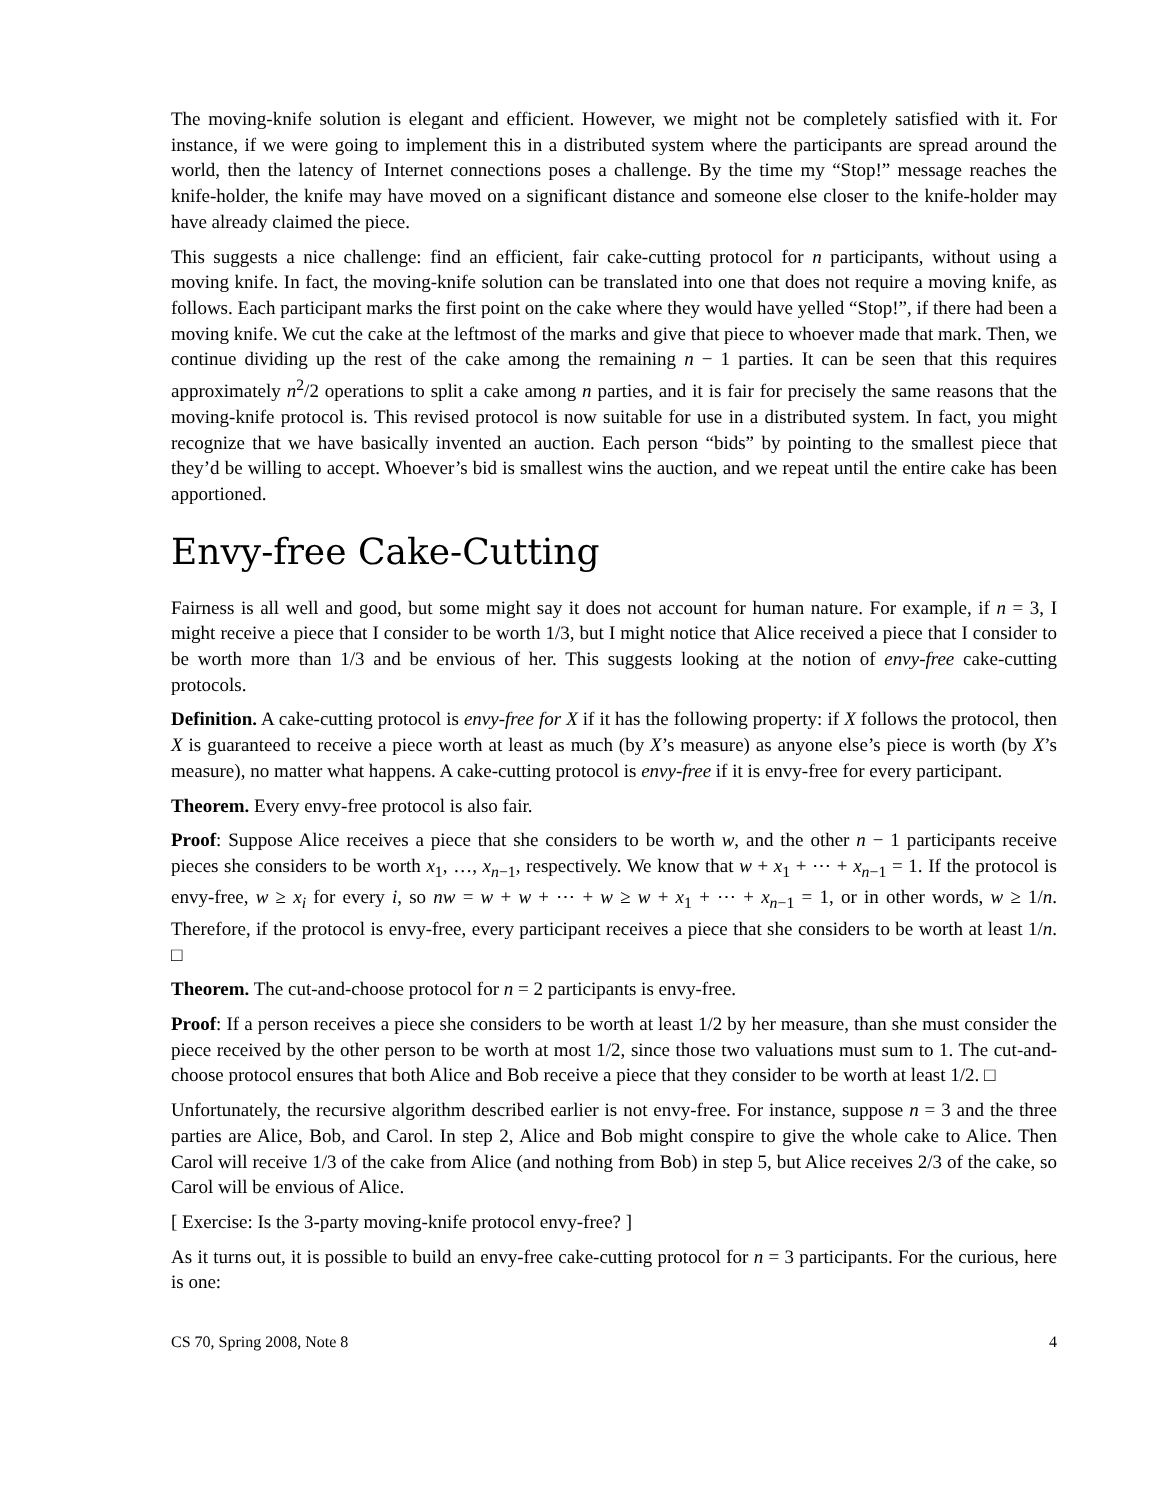The moving-knife solution is elegant and efficient. However, we might not be completely satisfied with it. For instance, if we were going to implement this in a distributed system where the participants are spread around the world, then the latency of Internet connections poses a challenge. By the time my “Stop!” message reaches the knife-holder, the knife may have moved on a significant distance and someone else closer to the knife-holder may have already claimed the piece.
This suggests a nice challenge: find an efficient, fair cake-cutting protocol for n participants, without using a moving knife. In fact, the moving-knife solution can be translated into one that does not require a moving knife, as follows. Each participant marks the first point on the cake where they would have yelled “Stop!”, if there had been a moving knife. We cut the cake at the leftmost of the marks and give that piece to whoever made that mark. Then, we continue dividing up the rest of the cake among the remaining n − 1 parties. It can be seen that this requires approximately n<sup>2</sup>/2 operations to split a cake among n parties, and it is fair for precisely the same reasons that the moving-knife protocol is. This revised protocol is now suitable for use in a distributed system. In fact, you might recognize that we have basically invented an auction. Each person “bids” by pointing to the smallest piece that they’d be willing to accept. Whoever’s bid is smallest wins the auction, and we repeat until the entire cake has been apportioned.
Envy-free Cake-Cutting
Fairness is all well and good, but some might say it does not account for human nature. For example, if n = 3, I might receive a piece that I consider to be worth 1/3, but I might notice that Alice received a piece that I consider to be worth more than 1/3 and be envious of her. This suggests looking at the notion of envy-free cake-cutting protocols.
Definition. A cake-cutting protocol is envy-free for X if it has the following property: if X follows the protocol, then X is guaranteed to receive a piece worth at least as much (by X’s measure) as anyone else’s piece is worth (by X’s measure), no matter what happens. A cake-cutting protocol is envy-free if it is envy-free for every participant.
Theorem. Every envy-free protocol is also fair.
Proof: Suppose Alice receives a piece that she considers to be worth w, and the other n − 1 participants receive pieces she considers to be worth x<sub>1</sub>, …, x<sub>n−1</sub>, respectively. We know that w + x<sub>1</sub> + ⋯ + x<sub>n−1</sub> = 1. If the protocol is envy-free, w ≥ x<sub>i</sub> for every i, so nw = w + w + ⋯ + w ≥ w + x<sub>1</sub> + ⋯ + x<sub>n−1</sub> = 1, or in other words, w ≥ 1/n. Therefore, if the protocol is envy-free, every participant receives a piece that she considers to be worth at least 1/n. □
Theorem. The cut-and-choose protocol for n = 2 participants is envy-free.
Proof: If a person receives a piece she considers to be worth at least 1/2 by her measure, than she must consider the piece received by the other person to be worth at most 1/2, since those two valuations must sum to 1. The cut-and-choose protocol ensures that both Alice and Bob receive a piece that they consider to be worth at least 1/2. □
Unfortunately, the recursive algorithm described earlier is not envy-free. For instance, suppose n = 3 and the three parties are Alice, Bob, and Carol. In step 2, Alice and Bob might conspire to give the whole cake to Alice. Then Carol will receive 1/3 of the cake from Alice (and nothing from Bob) in step 5, but Alice receives 2/3 of the cake, so Carol will be envious of Alice.
[ Exercise: Is the 3-party moving-knife protocol envy-free? ]
As it turns out, it is possible to build an envy-free cake-cutting protocol for n = 3 participants. For the curious, here is one:
CS 70, Spring 2008, Note 8 4